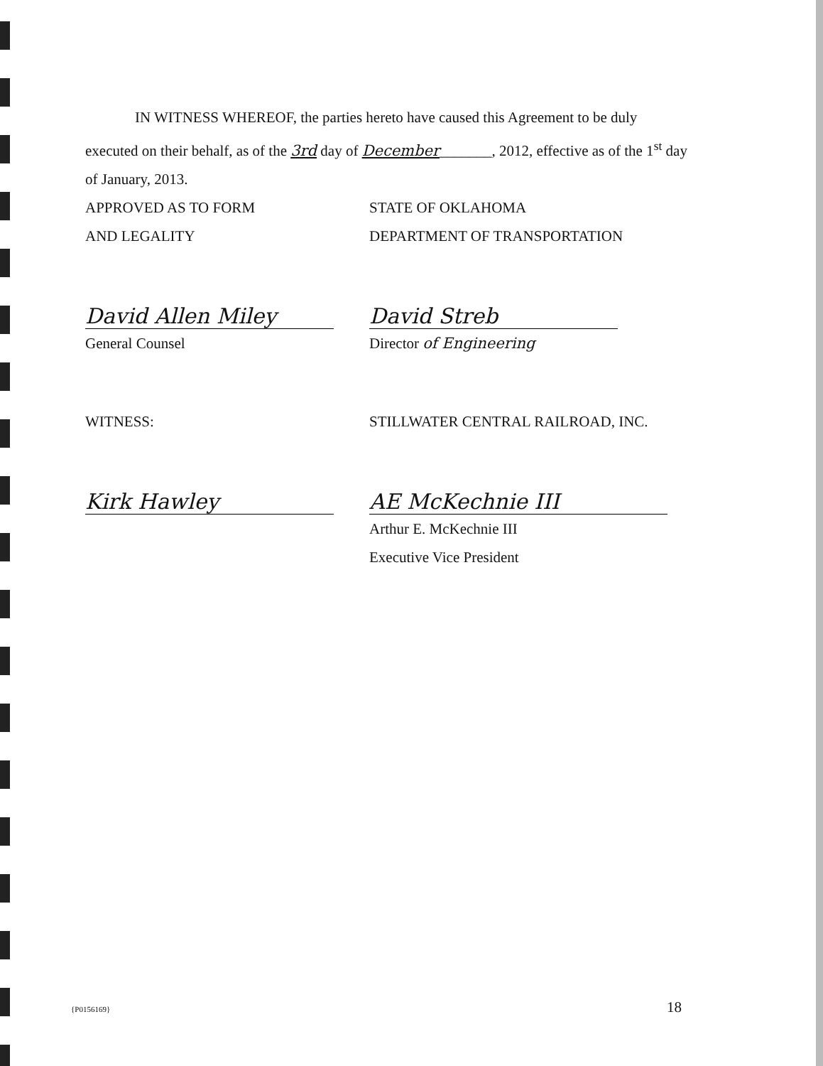IN WITNESS WHEREOF, the parties hereto have caused this Agreement to be duly executed on their behalf, as of the 3rd day of December_______, 2012, effective as of the 1<sup>st</sup> day of January, 2013.
APPROVED AS TO FORM
AND LEGALITY
David Allen Miley
General Counsel
STATE OF OKLAHOMA
DEPARTMENT OF TRANSPORTATION
David Streb
Director of Engineering
WITNESS:
Kirk Hawley
STILLWATER CENTRAL RAILROAD, INC.
AE McKechnie III
Arthur E. McKechnie III
Executive Vice President
{P0156169} 18